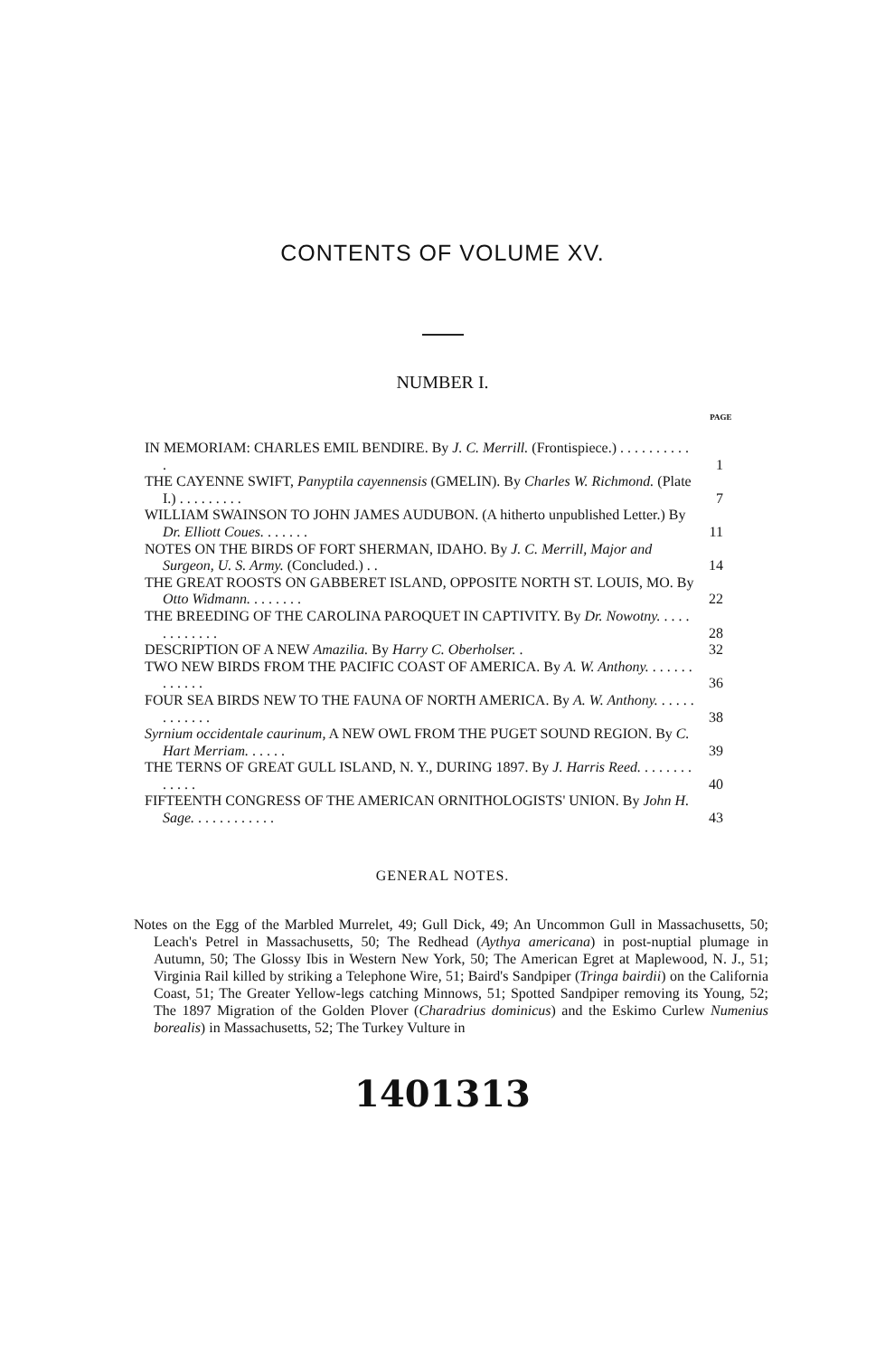CONTENTS OF VOLUME XV.
NUMBER I.
PAGE
IN MEMORIAM: CHARLES EMIL BENDIRE. By J. C. Merrill. (Frontispiece.) . . . . . . . . . . .
1
THE CAYENNE SWIFT, Panyptila cayennensis (GMELIN). By Charles W. Richmond. (Plate I.) . . . . . . . . .
7
WILLIAM SWAINSON TO JOHN JAMES AUDUBON. (A hitherto unpublished Letter.) By Dr. Elliott Coues. . . . . . .
11
NOTES ON THE BIRDS OF FORT SHERMAN, IDAHO. By J. C. Merrill, Major and Surgeon, U. S. Army. (Concluded.) . .
14
THE GREAT ROOSTS ON GABBERET ISLAND, OPPOSITE NORTH ST. LOUIS, MO. By Otto Widmann. . . . . . . .
22
THE BREEDING OF THE CAROLINA PAROQUET IN CAPTIVITY. By Dr. Nowotny. . . . . . . . . . . . .
28
DESCRIPTION OF A NEW Amazilia. By Harry C. Oberholser. .
32
TWO NEW BIRDS FROM THE PACIFIC COAST OF AMERICA. By A. W. Anthony. . . . . . . . . . . . .
36
FOUR SEA BIRDS NEW TO THE FAUNA OF NORTH AMERICA. By A. W. Anthony. . . . . . . . . . . . .
38
Syrnium occidentale caurinum, A NEW OWL FROM THE PUGET SOUND REGION. By C. Hart Merriam. . . . . .
39
THE TERNS OF GREAT GULL ISLAND, N. Y., DURING 1897. By J. Harris Reed. . . . . . . . . . . . .
40
FIFTEENTH CONGRESS OF THE AMERICAN ORNITHOLOGISTS' UNION. By John H. Sage. . . . . . . . . . . .
43
GENERAL NOTES.
Notes on the Egg of the Marbled Murrelet, 49; Gull Dick, 49; An Uncommon Gull in Massachusetts, 50; Leach's Petrel in Massachusetts, 50; The Redhead (Aythya americana) in post-nuptial plumage in Autumn, 50; The Glossy Ibis in Western New York, 50; The American Egret at Maplewood, N. J., 51; Virginia Rail killed by striking a Telephone Wire, 51; Baird's Sandpiper (Tringa bairdii) on the California Coast, 51; The Greater Yellow-legs catching Minnows, 51; Spotted Sandpiper removing its Young, 52; The 1897 Migration of the Golden Plover (Charadrius dominicus) and the Eskimo Curlew Numenius borealis) in Massachusetts, 52; The Turkey Vulture in
1401313